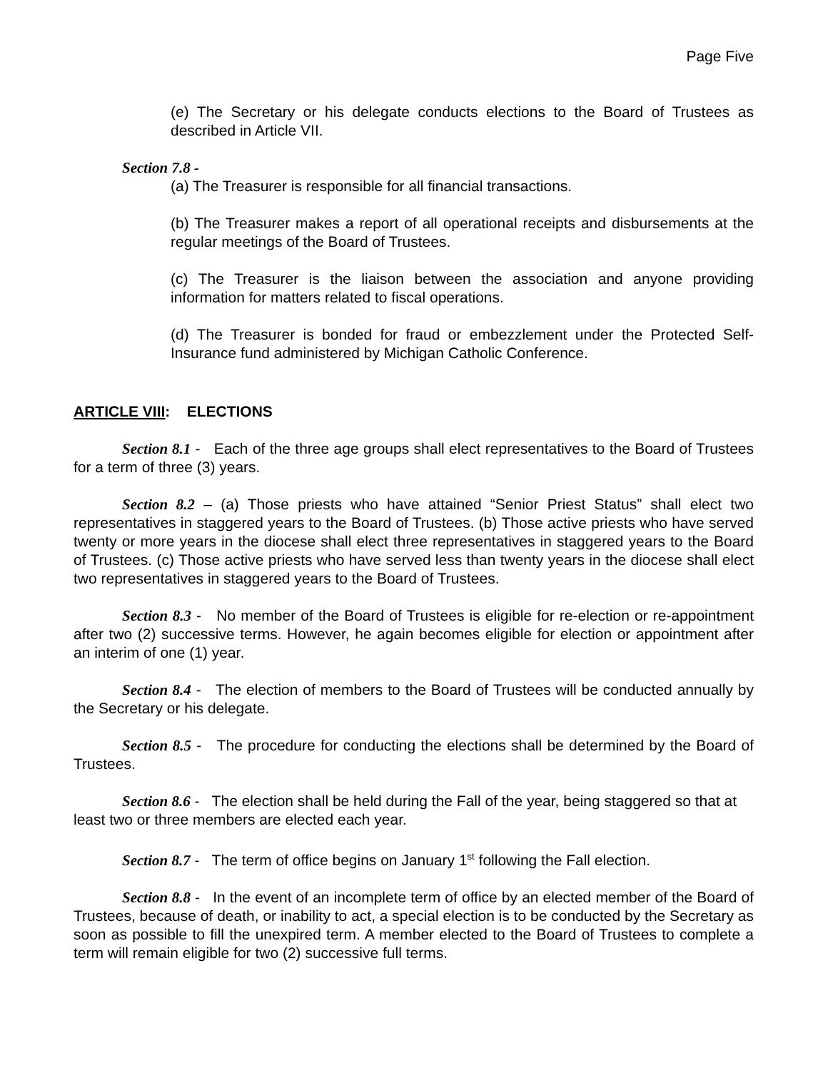Page Five
(e) The Secretary or his delegate conducts elections to the Board of Trustees as described in Article VII.
Section 7.8 -
(a) The Treasurer is responsible for all financial transactions.
(b) The Treasurer makes a report of all operational receipts and disbursements at the regular meetings of the Board of Trustees.
(c) The Treasurer is the liaison between the association and anyone providing information for matters related to fiscal operations.
(d) The Treasurer is bonded for fraud or embezzlement under the Protected Self-Insurance fund administered by Michigan Catholic Conference.
ARTICLE VIII: ELECTIONS
Section 8.1 - Each of the three age groups shall elect representatives to the Board of Trustees for a term of three (3) years.
Section 8.2 – (a) Those priests who have attained “Senior Priest Status” shall elect two representatives in staggered years to the Board of Trustees. (b) Those active priests who have served twenty or more years in the diocese shall elect three representatives in staggered years to the Board of Trustees. (c) Those active priests who have served less than twenty years in the diocese shall elect two representatives in staggered years to the Board of Trustees.
Section 8.3 - No member of the Board of Trustees is eligible for re-election or re-appointment after two (2) successive terms. However, he again becomes eligible for election or appointment after an interim of one (1) year.
Section 8.4 - The election of members to the Board of Trustees will be conducted annually by the Secretary or his delegate.
Section 8.5 - The procedure for conducting the elections shall be determined by the Board of Trustees.
Section 8.6 - The election shall be held during the Fall of the year, being staggered so that at least two or three members are elected each year.
Section 8.7 - The term of office begins on January 1<sup>st</sup> following the Fall election.
Section 8.8 - In the event of an incomplete term of office by an elected member of the Board of Trustees, because of death, or inability to act, a special election is to be conducted by the Secretary as soon as possible to fill the unexpired term. A member elected to the Board of Trustees to complete a term will remain eligible for two (2) successive full terms.